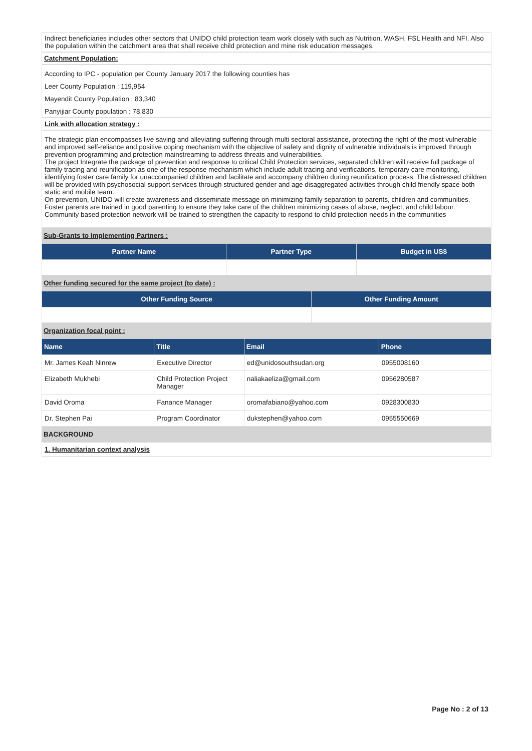Indirect beneficiaries includes other sectors that UNIDO child protection team work closely with such as Nutrition, WASH, FSL Health and NFI. Also the population within the catchment area that shall receive child protection and mine risk education messages.
Catchment Population:
According to IPC - population per County January 2017 the following counties has
Leer County Population : 119,954
Mayendit County Population : 83,340
Panyijiar County population : 78,830
Link with allocation strategy :
The strategic plan encompasses live saving and alleviating suffering through multi sectoral assistance, protecting the right of the most vulnerable and improved self-reliance and positive coping mechanism with the objective of safety and dignity of vulnerable individuals is improved through prevention programming and protection mainstreaming to address threats and vulnerabilities.
The project Integrate the package of prevention and response to critical Child Protection services, separated children will receive full package of family tracing and reunification as one of the response mechanism which include adult tracing and verifications, temporary care monitoring, identifying foster care family for unaccompanied children and facilitate and accompany children during reunification process. The distressed children will be provided with psychosocial support services through structured gender and age disaggregated activities through child friendly space both static and mobile team.
On prevention, UNIDO will create awareness and disseminate message on minimizing family separation to parents, children and communities. Foster parents are trained in good parenting to ensure they take care of the children minimizing cases of abuse, neglect, and child labour. Community based protection network will be trained to strengthen the capacity to respond to child protection needs in the communities
Sub-Grants to Implementing Partners :
| Partner Name | Partner Type | Budget in US$ |
| --- | --- | --- |
Other funding secured for the same project (to date) :
| Other Funding Source | Other Funding Amount |
| --- | --- |
Organization focal point :
| Name | Title | Email | Phone |
| --- | --- | --- | --- |
| Mr. James Keah Ninrew | Executive Director | ed@unidosouthsudan.org | 0955008160 |
| Elizabeth Mukhebi | Child Protection Project Manager | naliakaeliza@gmail.com | 0956280587 |
| David Oroma | Fanance Manager | oromafabiano@yahoo.com | 0928300830 |
| Dr. Stephen Pai | Program Coordinator | dukstephen@yahoo.com | 0955550669 |
BACKGROUND
1. Humanitarian context analysis
Page No : 2 of 13